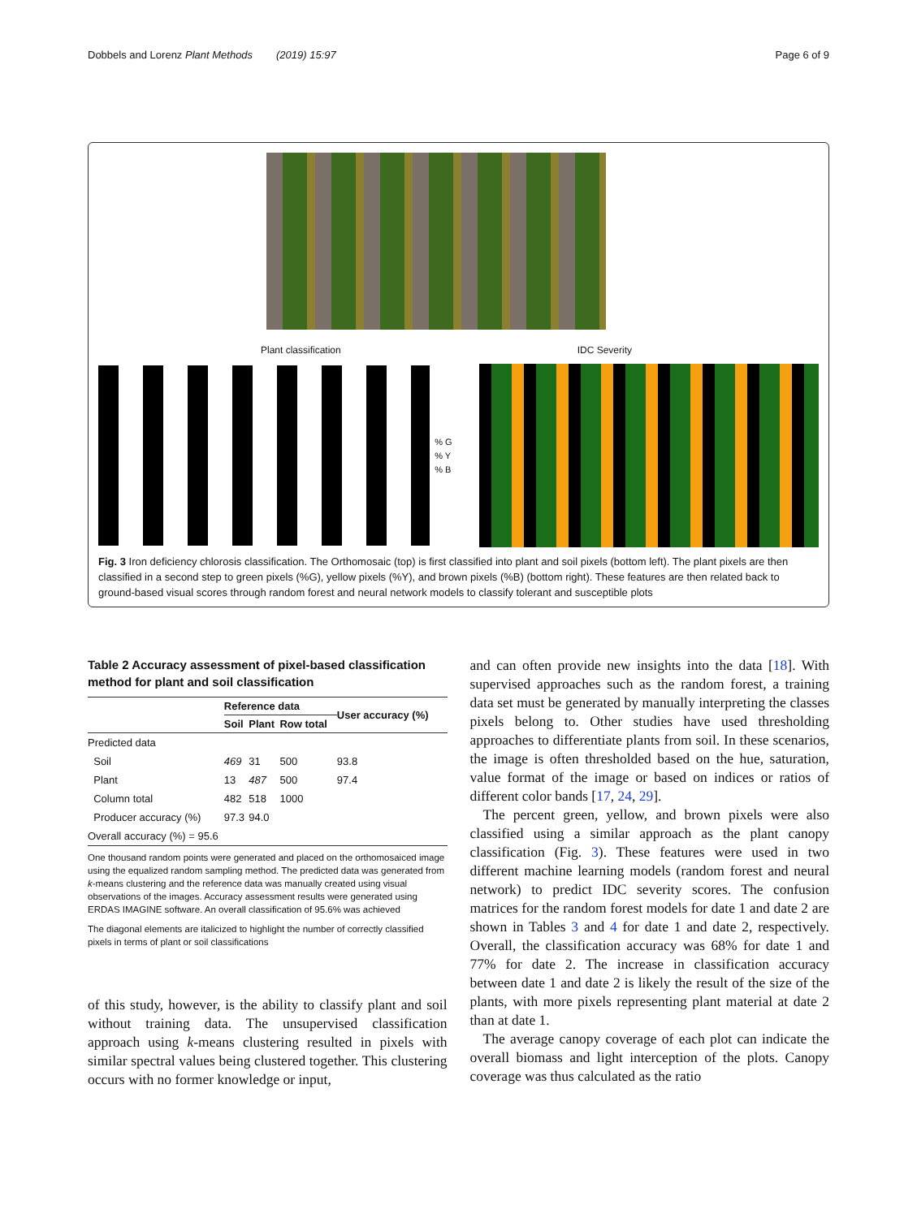Dobbels and Lorenz Plant Methods (2019) 15:97 Page 6 of 9
Plant classification IDC Severity
% G
% Y
% B
Fig. 3 Iron deficiency chlorosis classification. The Orthomosaic (top) is first classified into plant and soil pixels (bottom left). The plant pixels are then classified in a second step to green pixels (%G), yellow pixels (%Y), and brown pixels (%B) (bottom right). These features are then related back to ground-based visual scores through random forest and neural network models to classify tolerant and susceptible plots
Table 2 Accuracy assessment of pixel-based classification method for plant and soil classification
| | Reference data | | | User accuracy (%) |
| --- | --- | --- | --- | --- |
| | Soil | Plant | Row total | |
| Predicted data | | | | |
| Soil | 469 | 31 | 500 | 93.8 |
| Plant | 13 | 487 | 500 | 97.4 |
| Column total | 482 | 518 | 1000 | |
| Producer accuracy (%) | 97.3 | 94.0 | | |
| Overall accuracy (%) = 95.6 | | | | |
One thousand random points were generated and placed on the orthomosaiced image using the equalized random sampling method. The predicted data was generated from k-means clustering and the reference data was manually created using visual observations of the images. Accuracy assessment results were generated using ERDAS IMAGINE software. An overall classification of 95.6% was achieved
The diagonal elements are italicized to highlight the number of correctly classified pixels in terms of plant or soil classifications
of this study, however, is the ability to classify plant and soil without training data. The unsupervised classification approach using k-means clustering resulted in pixels with similar spectral values being clustered together. This clustering occurs with no former knowledge or input,
and can often provide new insights into the data [18]. With supervised approaches such as the random forest, a training data set must be generated by manually interpreting the classes pixels belong to. Other studies have used thresholding approaches to differentiate plants from soil. In these scenarios, the image is often thresholded based on the hue, saturation, value format of the image or based on indices or ratios of different color bands [17, 24, 29].
The percent green, yellow, and brown pixels were also classified using a similar approach as the plant canopy classification (Fig. 3). These features were used in two different machine learning models (random forest and neural network) to predict IDC severity scores. The confusion matrices for the random forest models for date 1 and date 2 are shown in Tables 3 and 4 for date 1 and date 2, respectively. Overall, the classification accuracy was 68% for date 1 and 77% for date 2. The increase in classification accuracy between date 1 and date 2 is likely the result of the size of the plants, with more pixels representing plant material at date 2 than at date 1.
The average canopy coverage of each plot can indicate the overall biomass and light interception of the plots. Canopy coverage was thus calculated as the ratio